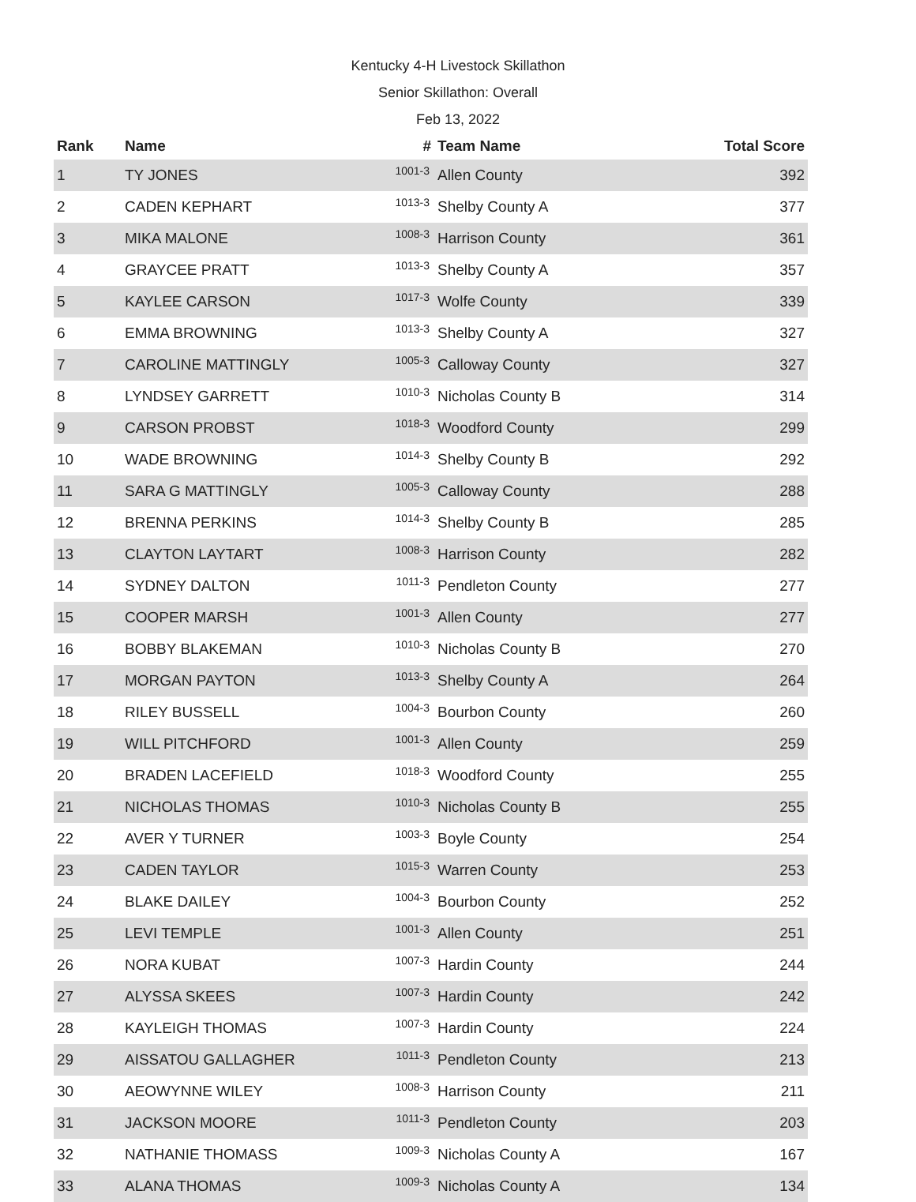Kentucky 4-H Livestock Skillathon
Senior Skillathon: Overall
Feb 13, 2022
| Rank | Name | # | Team Name | Total Score |
| --- | --- | --- | --- | --- |
| 1 | TY JONES | 1001-3 | Allen County | 392 |
| 2 | CADEN KEPHART | 1013-3 | Shelby County A | 377 |
| 3 | MIKA MALONE | 1008-3 | Harrison County | 361 |
| 4 | GRAYCEE PRATT | 1013-3 | Shelby County A | 357 |
| 5 | KAYLEE CARSON | 1017-3 | Wolfe County | 339 |
| 6 | EMMA BROWNING | 1013-3 | Shelby County A | 327 |
| 7 | CAROLINE MATTINGLY | 1005-3 | Calloway County | 327 |
| 8 | LYNDSEY GARRETT | 1010-3 | Nicholas County B | 314 |
| 9 | CARSON PROBST | 1018-3 | Woodford County | 299 |
| 10 | WADE BROWNING | 1014-3 | Shelby County B | 292 |
| 11 | SARA G MATTINGLY | 1005-3 | Calloway County | 288 |
| 12 | BRENNA PERKINS | 1014-3 | Shelby County B | 285 |
| 13 | CLAYTON LAYTART | 1008-3 | Harrison County | 282 |
| 14 | SYDNEY DALTON | 1011-3 | Pendleton County | 277 |
| 15 | COOPER MARSH | 1001-3 | Allen County | 277 |
| 16 | BOBBY BLAKEMAN | 1010-3 | Nicholas County B | 270 |
| 17 | MORGAN PAYTON | 1013-3 | Shelby County A | 264 |
| 18 | RILEY BUSSELL | 1004-3 | Bourbon County | 260 |
| 19 | WILL PITCHFORD | 1001-3 | Allen County | 259 |
| 20 | BRADEN LACEFIELD | 1018-3 | Woodford County | 255 |
| 21 | NICHOLAS THOMAS | 1010-3 | Nicholas County B | 255 |
| 22 | AVER Y TURNER | 1003-3 | Boyle County | 254 |
| 23 | CADEN TAYLOR | 1015-3 | Warren County | 253 |
| 24 | BLAKE DAILEY | 1004-3 | Bourbon County | 252 |
| 25 | LEVI TEMPLE | 1001-3 | Allen County | 251 |
| 26 | NORA KUBAT | 1007-3 | Hardin County | 244 |
| 27 | ALYSSA SKEES | 1007-3 | Hardin County | 242 |
| 28 | KAYLEIGH THOMAS | 1007-3 | Hardin County | 224 |
| 29 | AISSATOU GALLAGHER | 1011-3 | Pendleton County | 213 |
| 30 | AEOWYNNE WILEY | 1008-3 | Harrison County | 211 |
| 31 | JACKSON MOORE | 1011-3 | Pendleton County | 203 |
| 32 | NATHANIE THOMASS | 1009-3 | Nicholas County A | 167 |
| 33 | ALANA THOMAS | 1009-3 | Nicholas County A | 134 |